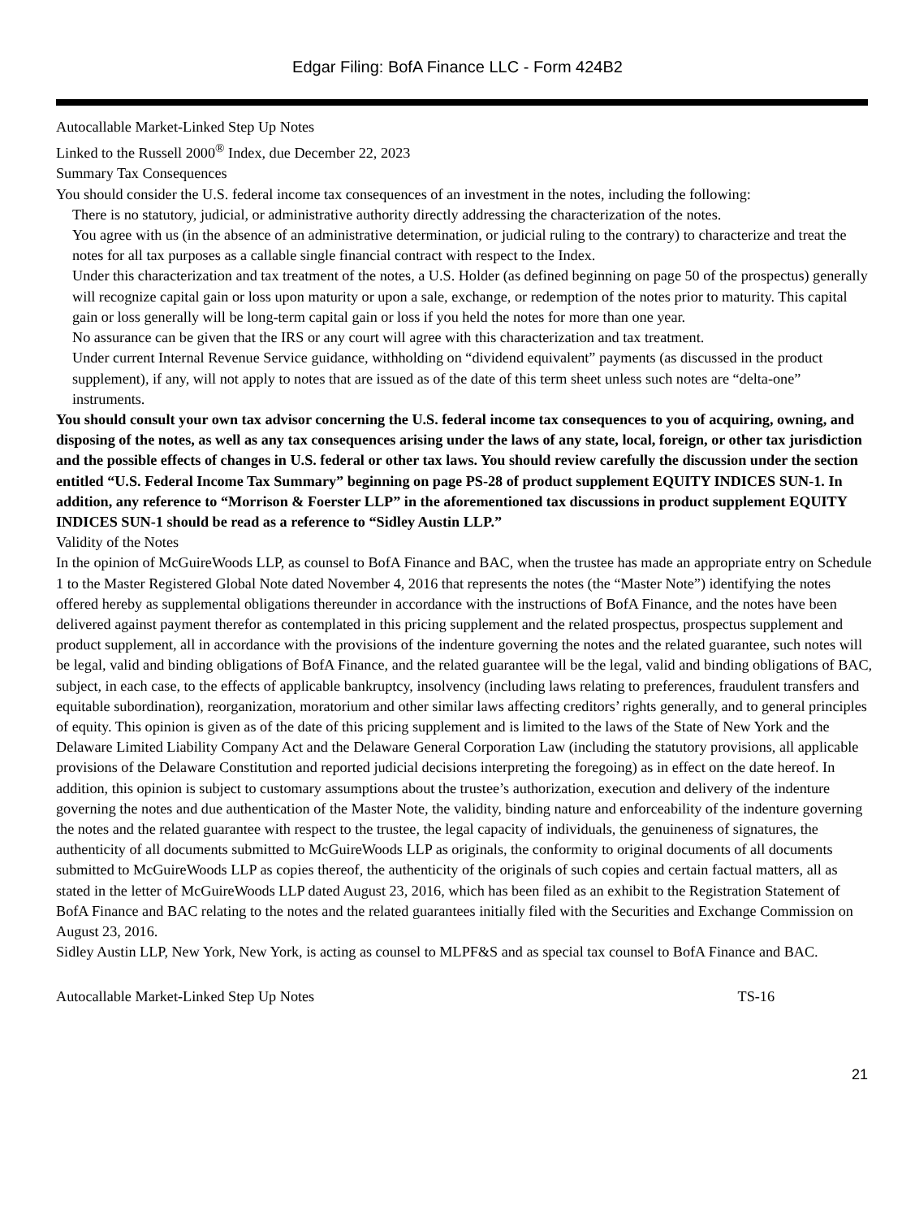Edgar Filing: BofA Finance LLC - Form 424B2
Autocallable Market-Linked Step Up Notes
Linked to the Russell 2000<sup>®</sup> Index, due December 22, 2023
Summary Tax Consequences
You should consider the U.S. federal income tax consequences of an investment in the notes, including the following:
There is no statutory, judicial, or administrative authority directly addressing the characterization of the notes.
You agree with us (in the absence of an administrative determination, or judicial ruling to the contrary) to characterize and treat the notes for all tax purposes as a callable single financial contract with respect to the Index.
Under this characterization and tax treatment of the notes, a U.S. Holder (as defined beginning on page 50 of the prospectus) generally will recognize capital gain or loss upon maturity or upon a sale, exchange, or redemption of the notes prior to maturity. This capital gain or loss generally will be long-term capital gain or loss if you held the notes for more than one year.
No assurance can be given that the IRS or any court will agree with this characterization and tax treatment.
Under current Internal Revenue Service guidance, withholding on “dividend equivalent” payments (as discussed in the product supplement), if any, will not apply to notes that are issued as of the date of this term sheet unless such notes are “delta-one” instruments.
You should consult your own tax advisor concerning the U.S. federal income tax consequences to you of acquiring, owning, and disposing of the notes, as well as any tax consequences arising under the laws of any state, local, foreign, or other tax jurisdiction and the possible effects of changes in U.S. federal or other tax laws. You should review carefully the discussion under the section entitled “U.S. Federal Income Tax Summary” beginning on page PS-28 of product supplement EQUITY INDICES SUN-1. In addition, any reference to “Morrison & Foerster LLP” in the aforementioned tax discussions in product supplement EQUITY INDICES SUN-1 should be read as a reference to “Sidley Austin LLP.”
Validity of the Notes
In the opinion of McGuireWoods LLP, as counsel to BofA Finance and BAC, when the trustee has made an appropriate entry on Schedule 1 to the Master Registered Global Note dated November 4, 2016 that represents the notes (the “Master Note”) identifying the notes offered hereby as supplemental obligations thereunder in accordance with the instructions of BofA Finance, and the notes have been delivered against payment therefor as contemplated in this pricing supplement and the related prospectus, prospectus supplement and product supplement, all in accordance with the provisions of the indenture governing the notes and the related guarantee, such notes will be legal, valid and binding obligations of BofA Finance, and the related guarantee will be the legal, valid and binding obligations of BAC, subject, in each case, to the effects of applicable bankruptcy, insolvency (including laws relating to preferences, fraudulent transfers and equitable subordination), reorganization, moratorium and other similar laws affecting creditors’ rights generally, and to general principles of equity. This opinion is given as of the date of this pricing supplement and is limited to the laws of the State of New York and the Delaware Limited Liability Company Act and the Delaware General Corporation Law (including the statutory provisions, all applicable provisions of the Delaware Constitution and reported judicial decisions interpreting the foregoing) as in effect on the date hereof. In addition, this opinion is subject to customary assumptions about the trustee’s authorization, execution and delivery of the indenture governing the notes and due authentication of the Master Note, the validity, binding nature and enforceability of the indenture governing the notes and the related guarantee with respect to the trustee, the legal capacity of individuals, the genuineness of signatures, the authenticity of all documents submitted to McGuireWoods LLP as originals, the conformity to original documents of all documents submitted to McGuireWoods LLP as copies thereof, the authenticity of the originals of such copies and certain factual matters, all as stated in the letter of McGuireWoods LLP dated August 23, 2016, which has been filed as an exhibit to the Registration Statement of BofA Finance and BAC relating to the notes and the related guarantees initially filed with the Securities and Exchange Commission on August 23, 2016.
Sidley Austin LLP, New York, New York, is acting as counsel to MLPF&S and as special tax counsel to BofA Finance and BAC.
Autocallable Market-Linked Step Up Notes TS-16
21